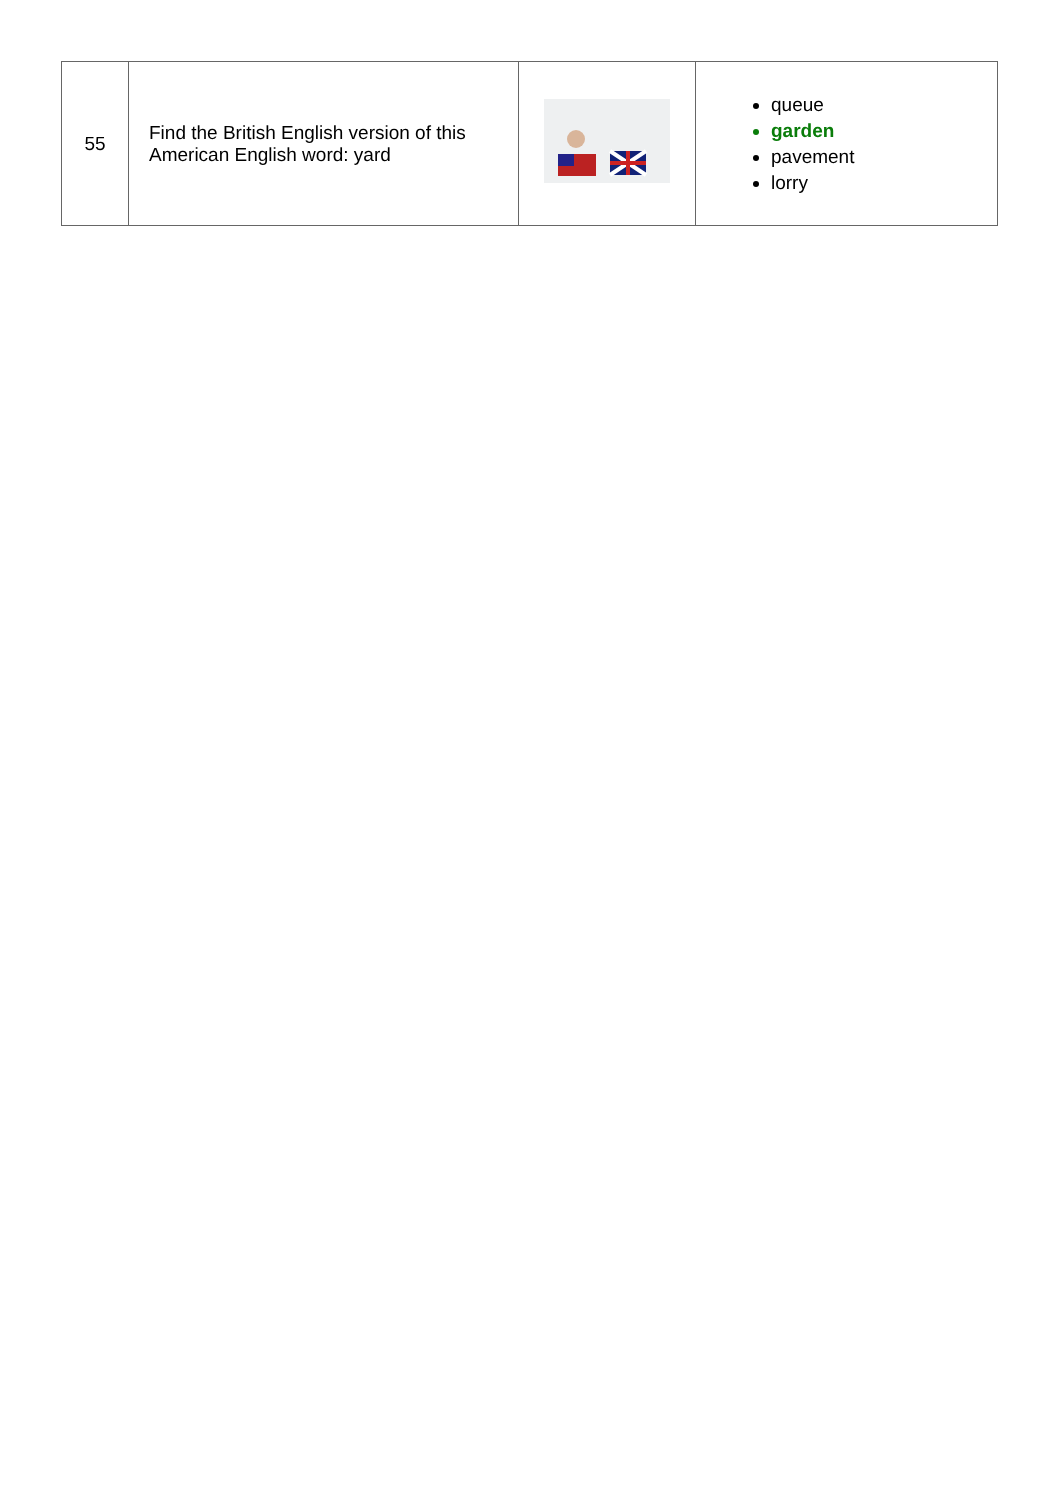| 55 | Find the British English version of this American English word: yard | | queue garden pavement lorry |